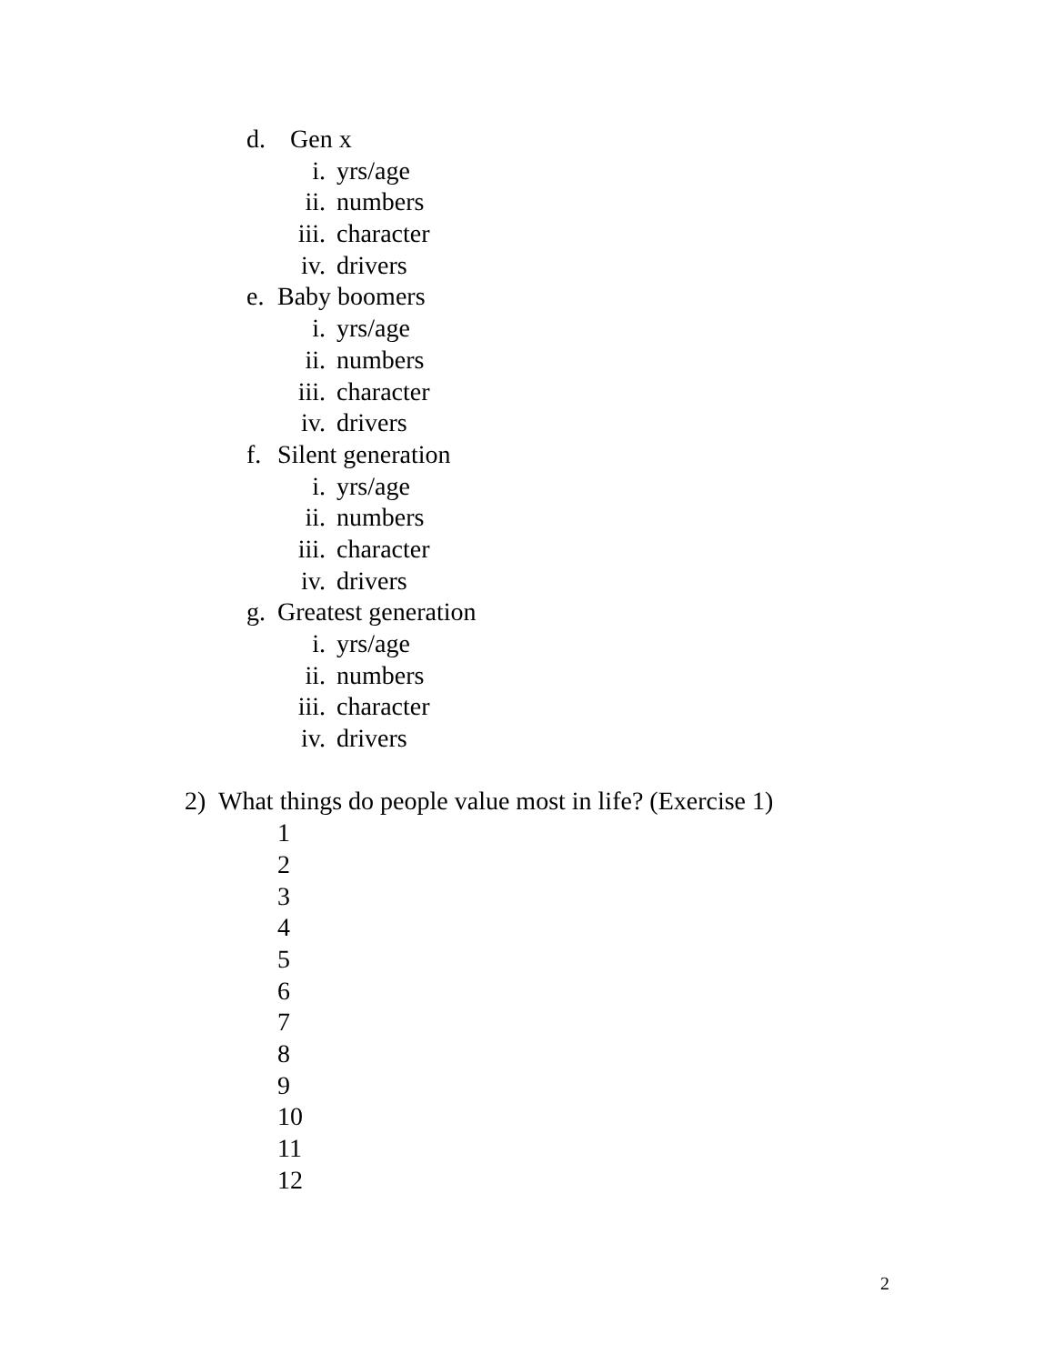d. Gen x
i. yrs/age
ii. numbers
iii. character
iv. drivers
e. Baby boomers
i. yrs/age
ii. numbers
iii. character
iv. drivers
f. Silent generation
i. yrs/age
ii. numbers
iii. character
iv. drivers
g. Greatest generation
i. yrs/age
ii. numbers
iii. character
iv. drivers
2) What things do people value most in life? (Exercise 1)
1
2
3
4
5
6
7
8
9
10
11
12
2